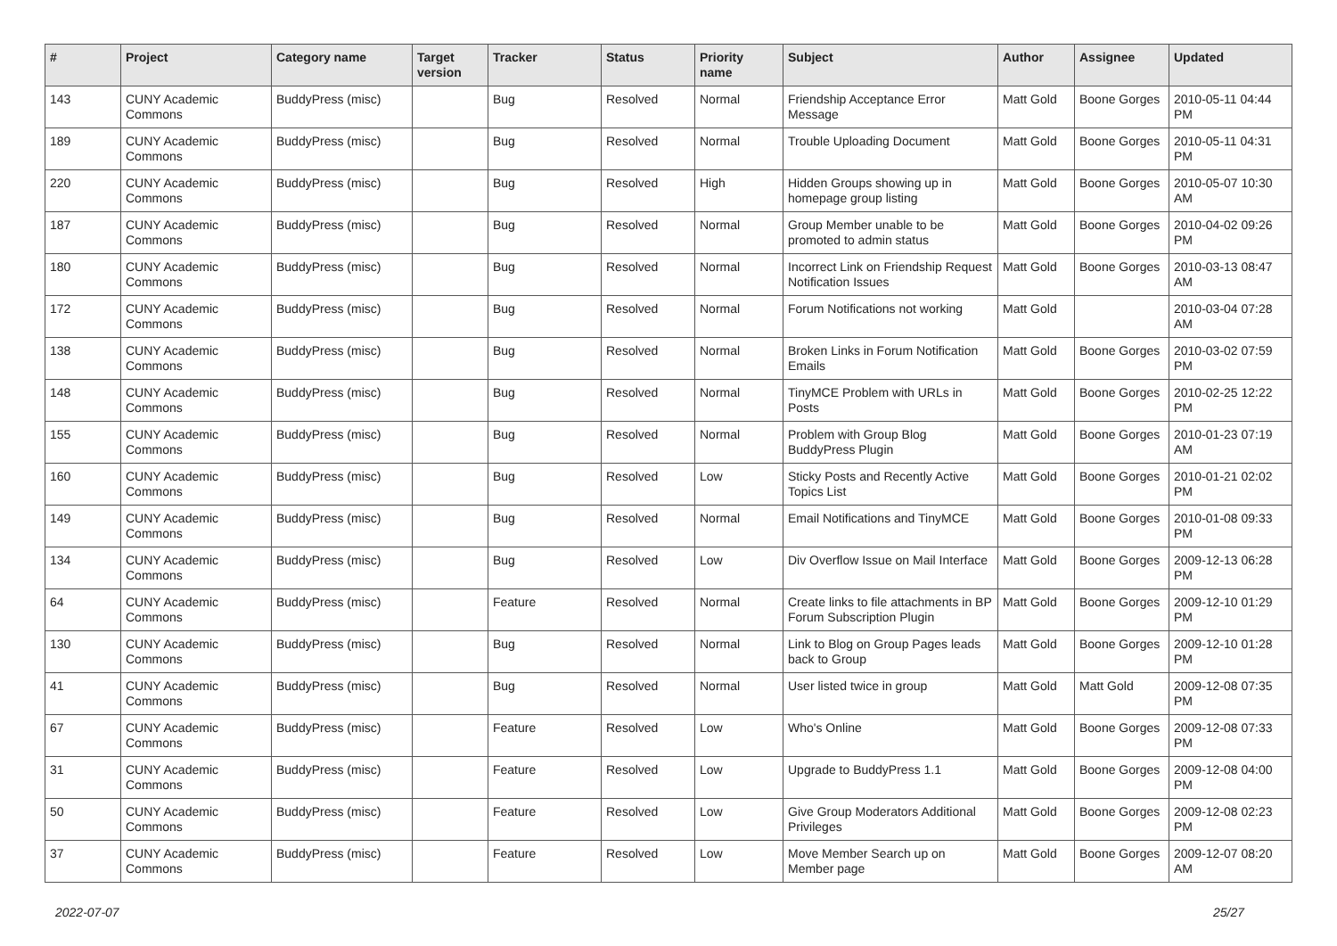| # | Project | Category name | Target version | Tracker | Status | Priority name | Subject | Author | Assignee | Updated |
| --- | --- | --- | --- | --- | --- | --- | --- | --- | --- | --- |
| 143 | CUNY Academic Commons | BuddyPress (misc) | | Bug | Resolved | Normal | Friendship Acceptance Error Message | Matt Gold | Boone Gorges | 2010-05-11 04:44 PM |
| 189 | CUNY Academic Commons | BuddyPress (misc) | | Bug | Resolved | Normal | Trouble Uploading Document | Matt Gold | Boone Gorges | 2010-05-11 04:31 PM |
| 220 | CUNY Academic Commons | BuddyPress (misc) | | Bug | Resolved | High | Hidden Groups showing up in homepage group listing | Matt Gold | Boone Gorges | 2010-05-07 10:30 AM |
| 187 | CUNY Academic Commons | BuddyPress (misc) | | Bug | Resolved | Normal | Group Member unable to be promoted to admin status | Matt Gold | Boone Gorges | 2010-04-02 09:26 PM |
| 180 | CUNY Academic Commons | BuddyPress (misc) | | Bug | Resolved | Normal | Incorrect Link on Friendship Request Notification Issues | Matt Gold | Boone Gorges | 2010-03-13 08:47 AM |
| 172 | CUNY Academic Commons | BuddyPress (misc) | | Bug | Resolved | Normal | Forum Notifications not working | Matt Gold | | 2010-03-04 07:28 AM |
| 138 | CUNY Academic Commons | BuddyPress (misc) | | Bug | Resolved | Normal | Broken Links in Forum Notification Emails | Matt Gold | Boone Gorges | 2010-03-02 07:59 PM |
| 148 | CUNY Academic Commons | BuddyPress (misc) | | Bug | Resolved | Normal | TinyMCE Problem with URLs in Posts | Matt Gold | Boone Gorges | 2010-02-25 12:22 PM |
| 155 | CUNY Academic Commons | BuddyPress (misc) | | Bug | Resolved | Normal | Problem with Group Blog BuddyPress Plugin | Matt Gold | Boone Gorges | 2010-01-23 07:19 AM |
| 160 | CUNY Academic Commons | BuddyPress (misc) | | Bug | Resolved | Low | Sticky Posts and Recently Active Topics List | Matt Gold | Boone Gorges | 2010-01-21 02:02 PM |
| 149 | CUNY Academic Commons | BuddyPress (misc) | | Bug | Resolved | Normal | Email Notifications and TinyMCE | Matt Gold | Boone Gorges | 2010-01-08 09:33 PM |
| 134 | CUNY Academic Commons | BuddyPress (misc) | | Bug | Resolved | Low | Div Overflow Issue on Mail Interface | Matt Gold | Boone Gorges | 2009-12-13 06:28 PM |
| 64 | CUNY Academic Commons | BuddyPress (misc) | | Feature | Resolved | Normal | Create links to file attachments in BP Forum Subscription Plugin | Matt Gold | Boone Gorges | 2009-12-10 01:29 PM |
| 130 | CUNY Academic Commons | BuddyPress (misc) | | Bug | Resolved | Normal | Link to Blog on Group Pages leads back to Group | Matt Gold | Boone Gorges | 2009-12-10 01:28 PM |
| 41 | CUNY Academic Commons | BuddyPress (misc) | | Bug | Resolved | Normal | User listed twice in group | Matt Gold | Matt Gold | 2009-12-08 07:35 PM |
| 67 | CUNY Academic Commons | BuddyPress (misc) | | Feature | Resolved | Low | Who's Online | Matt Gold | Boone Gorges | 2009-12-08 07:33 PM |
| 31 | CUNY Academic Commons | BuddyPress (misc) | | Feature | Resolved | Low | Upgrade to BuddyPress 1.1 | Matt Gold | Boone Gorges | 2009-12-08 04:00 PM |
| 50 | CUNY Academic Commons | BuddyPress (misc) | | Feature | Resolved | Low | Give Group Moderators Additional Privileges | Matt Gold | Boone Gorges | 2009-12-08 02:23 PM |
| 37 | CUNY Academic Commons | BuddyPress (misc) | | Feature | Resolved | Low | Move Member Search up on Member page | Matt Gold | Boone Gorges | 2009-12-07 08:20 AM |
2022-07-07 25/27